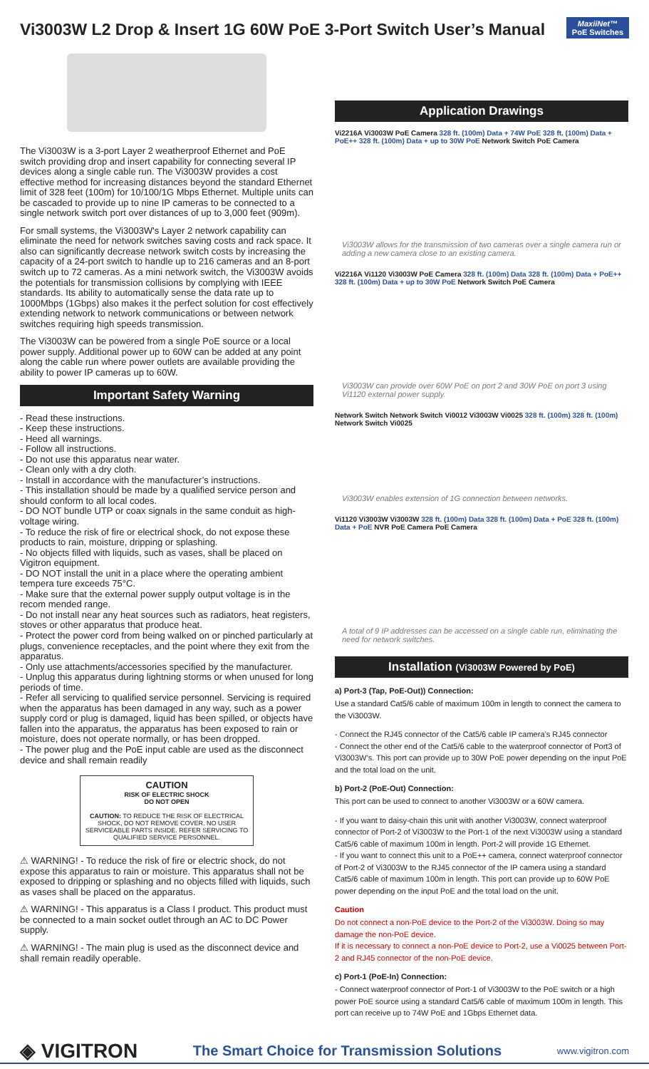Vi3003W L2 Drop & Insert 1G 60W PoE 3-Port Switch User’s Manual
MaxiiNet™
PoE Switches
The Vi3003W is a 3-port Layer 2 weatherproof Ethernet and PoE switch providing drop and insert capability for connecting several IP devices along a single cable run. The Vi3003W provides a cost effective method for increasing distances beyond the standard Ethernet limit of 328 feet (100m) for 10/100/1G Mbps Ethernet. Multiple units can be cascaded to provide up to nine IP cameras to be connected to a single network switch port over distances of up to 3,000 feet (909m).
For small systems, the Vi3003W's Layer 2 network capability can eliminate the need for network switches saving costs and rack space. It also can significantly decrease network switch costs by increasing the capacity of a 24-port switch to handle up to 216 cameras and an 8-port switch up to 72 cameras. As a mini network switch, the Vi3003W avoids the potentials for transmission collisions by complying with IEEE standards. Its ability to automatically sense the data rate up to 1000Mbps (1Gbps) also makes it the perfect solution for cost effectively extending network to network communications or between network switches requiring high speeds transmission.
The Vi3003W can be powered from a single PoE source or a local power supply. Additional power up to 60W can be added at any point along the cable run where power outlets are available providing the ability to power IP cameras up to 60W.
Important Safety Warning
- Read these instructions.
- Keep these instructions.
- Heed all warnings.
- Follow all instructions.
- Do not use this apparatus near water.
- Clean only with a dry cloth.
- Install in accordance with the manufacturer’s instructions.
- This installation should be made by a qualified service person and should conform to all local codes.
- DO NOT bundle UTP or coax signals in the same conduit as high-voltage wiring.
- To reduce the risk of fire or electrical shock, do not expose these products to rain, moisture, dripping or splashing.
- No objects filled with liquids, such as vases, shall be placed on Vigitron equipment.
- DO NOT install the unit in a place where the operating ambient tempera ture exceeds 75°C.
- Make sure that the external power supply output voltage is in the recom mended range.
- Do not install near any heat sources such as radiators, heat registers, stoves or other apparatus that produce heat.
- Protect the power cord from being walked on or pinched particularly at plugs, convenience receptacles, and the point where they exit from the apparatus.
- Only use attachments/accessories specified by the manufacturer.
- Unplug this apparatus during lightning storms or when unused for long periods of time.
- Refer all servicing to qualified service personnel. Servicing is required when the apparatus has been damaged in any way, such as a power supply cord or plug is damaged, liquid has been spilled, or objects have fallen into the apparatus, the apparatus has been exposed to rain or moisture, does not operate normally, or has been dropped.
- The power plug and the PoE input cable are used as the disconnect device and shall remain readily
CAUTION
RISK OF ELECTRIC SHOCK
DO NOT OPEN
CAUTION: TO REDUCE THE RISK OF ELECTRICAL SHOCK, DO NOT REMOVE COVER. NO USER SERVICEABLE PARTS INSIDE. REFER SERVICING TO QUALIFIED SERVICE PERSONNEL.
⚠ WARNING! - To reduce the risk of fire or electric shock, do not expose this apparatus to rain or moisture. This apparatus shall not be exposed to dripping or splashing and no objects filled with liquids, such as vases shall be placed on the apparatus.
⚠ WARNING! - This apparatus is a Class I product. This product must be connected to a main socket outlet through an AC to DC Power supply.
⚠ WARNING! - The main plug is used as the disconnect device and shall remain readily operable.
Application Drawings
Vi2216A Vi3003W PoE Camera 328 ft. (100m) Data + 74W PoE 328 ft. (100m) Data + PoE++ 328 ft. (100m) Data + up to 30W PoE Network Switch PoE Camera
Vi3003W allows for the transmission of two cameras over a single camera run or adding a new camera close to an existing camera.
Vi2216A Vi1120 Vi3003W PoE Camera 328 ft. (100m) Data 328 ft. (100m) Data + PoE++ 328 ft. (100m) Data + up to 30W PoE Network Switch PoE Camera
Vi3003W can provide over 60W PoE on port 2 and 30W PoE on port 3 using Vi1120 external power supply.
Network Switch Network Switch Vi0012 Vi3003W Vi0025 328 ft. (100m) 328 ft. (100m) Network Switch Vi0025
Vi3003W enables extension of 1G connection between networks.
Vi1120 Vi3003W Vi3003W 328 ft. (100m) Data 328 ft. (100m) Data + PoE 328 ft. (100m) Data + PoE NVR PoE Camera PoE Camera
A total of 9 IP addresses can be accessed on a single cable run, eliminating the need for network switches.
Installation (Vi3003W Powered by PoE)
a) Port-3 (Tap, PoE-Out)) Connection:
Use a standard Cat5/6 cable of maximum 100m in length to connect the camera to the Vi3003W.
- Connect the RJ45 connector of the Cat5/6 cable IP camera’s RJ45 connector
- Connect the other end of the Cat5/6 cable to the waterproof connector of Port3 of Vi3003W’s. This port can provide up to 30W PoE power depending on the input PoE and the total load on the unit.
b) Port-2 (PoE-Out) Connection:
This port can be used to connect to another Vi3003W or a 60W camera.
- If you want to daisy-chain this unit with another Vi3003W, connect waterproof connector of Port-2 of Vi3003W to the Port-1 of the next Vi3003W using a standard Cat5/6 cable of maximum 100m in length. Port-2 will provide 1G Ethernet.
- If you want to connect this unit to a PoE++ camera, connect waterproof connector of Port-2 of Vi3003W to the RJ45 connector of the IP camera using a standard Cat5/6 cable of maximum 100m in length. This port can provide up to 60W PoE power depending on the input PoE and the total load on the unit.
Caution
Do not connect a non-PoE device to the Port-2 of the Vi3003W. Doing so may damage the non-PoE device.
If it is necessary to connect a non-PoE device to Port-2, use a Vi0025 between Port-2 and RJ45 connector of the non-PoE device.
c) Port-1 (PoE-In) Connection:
- Connect waterproof connector of Port-1 of Vi3003W to the PoE switch or a high power PoE source using a standard Cat5/6 cable of maximum 100m in length. This port can receive up to 74W PoE and 1Gbps Ethernet data.
◈ VIGITRON The Smart Choice for Transmission Solutions www.vigitron.com